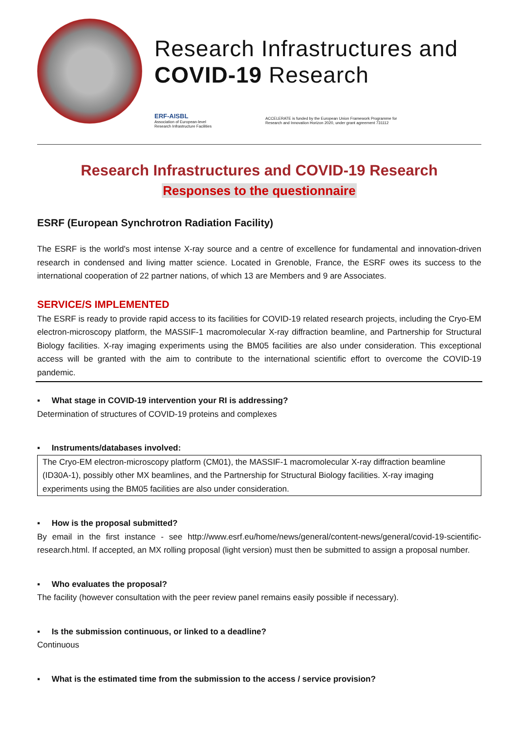Research Infrastructures and
COVID-19 Research
ERF-AISBL
Association of European-level
Research Infrastructure Facilities
ACCELERATE is funded by the European Union Framework Programme for
Research and Innovation Horizon 2020, under grant agreement 731112
Research Infrastructures and COVID-19 Research
Responses to the questionnaire
ESRF (European Synchrotron Radiation Facility)
The ESRF is the world's most intense X-ray source and a centre of excellence for fundamental and innovation-driven research in condensed and living matter science. Located in Grenoble, France, the ESRF owes its success to the international cooperation of 22 partner nations, of which 13 are Members and 9 are Associates.
SERVICE/S IMPLEMENTED
The ESRF is ready to provide rapid access to its facilities for COVID-19 related research projects, including the Cryo-EM electron-microscopy platform, the MASSIF-1 macromolecular X-ray diffraction beamline, and Partnership for Structural Biology facilities. X-ray imaging experiments using the BM05 facilities are also under consideration. This exceptional access will be granted with the aim to contribute to the international scientific effort to overcome the COVID-19 pandemic.
▪ What stage in COVID-19 intervention your RI is addressing?
Determination of structures of COVID-19 proteins and complexes
▪ Instruments/databases involved:
The Cryo-EM electron-microscopy platform (CM01), the MASSIF-1 macromolecular X-ray diffraction beamline (ID30A-1), possibly other MX beamlines, and the Partnership for Structural Biology facilities. X-ray imaging experiments using the BM05 facilities are also under consideration.
▪ How is the proposal submitted?
By email in the first instance - see http://www.esrf.eu/home/news/general/content-news/general/covid-19-scientific-research.html. If accepted, an MX rolling proposal (light version) must then be submitted to assign a proposal number.
▪ Who evaluates the proposal?
The facility (however consultation with the peer review panel remains easily possible if necessary).
▪ Is the submission continuous, or linked to a deadline?
Continuous
▪ What is the estimated time from the submission to the access / service provision?